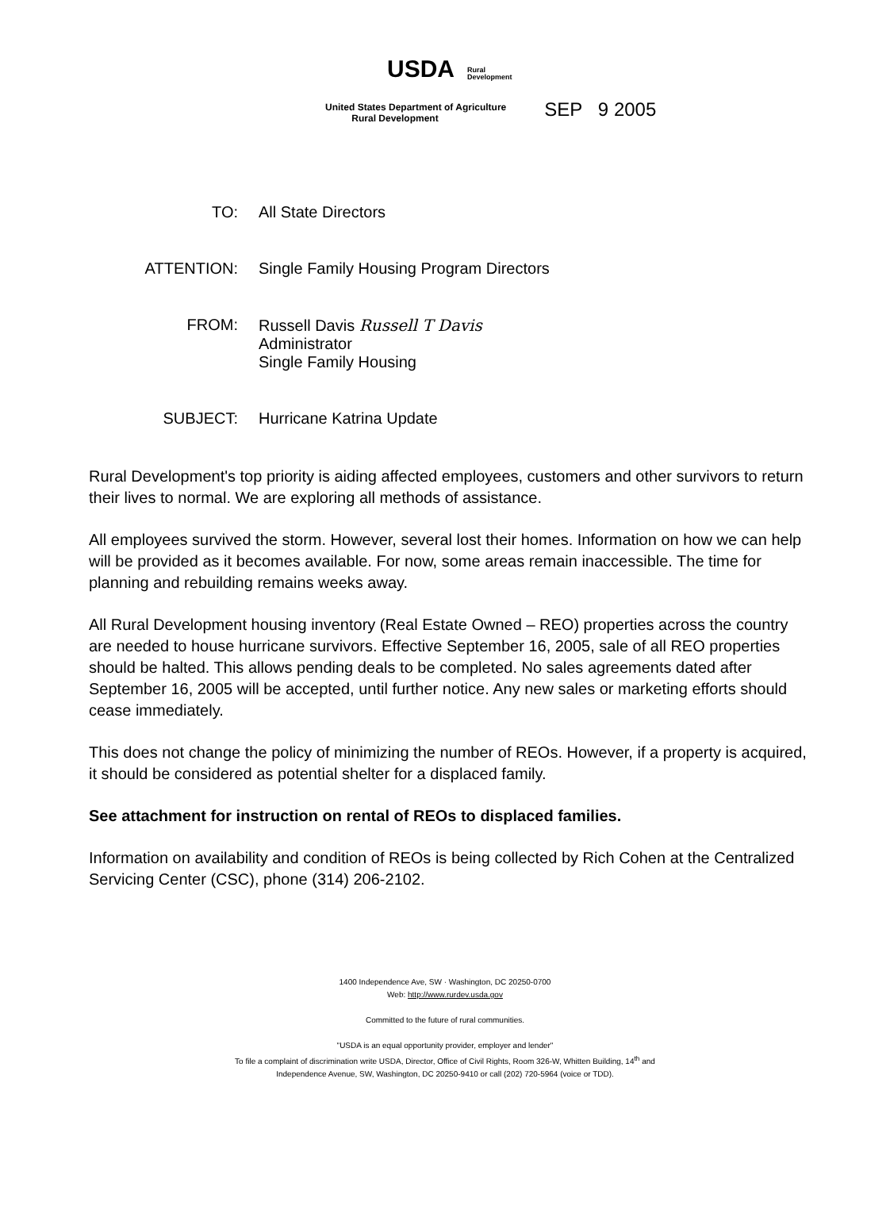USDA
Rural
Development
United States Department of Agriculture
Rural Development
SEP 9 2005
TO: All State Directors
ATTENTION: Single Family Housing Program Directors
FROM: Russell Davis Russell T Davis
Administrator
Single Family Housing
SUBJECT: Hurricane Katrina Update
Rural Development's top priority is aiding affected employees, customers and other survivors to return their lives to normal. We are exploring all methods of assistance.
All employees survived the storm. However, several lost their homes. Information on how we can help will be provided as it becomes available. For now, some areas remain inaccessible. The time for planning and rebuilding remains weeks away.
All Rural Development housing inventory (Real Estate Owned – REO) properties across the country are needed to house hurricane survivors. Effective September 16, 2005, sale of all REO properties should be halted. This allows pending deals to be completed. No sales agreements dated after September 16, 2005 will be accepted, until further notice. Any new sales or marketing efforts should cease immediately.
This does not change the policy of minimizing the number of REOs. However, if a property is acquired, it should be considered as potential shelter for a displaced family.
See attachment for instruction on rental of REOs to displaced families.
Information on availability and condition of REOs is being collected by Rich Cohen at the Centralized Servicing Center (CSC), phone (314) 206-2102.
1400 Independence Ave, SW · Washington, DC 20250-0700
Web: http://www.rurdev.usda.gov
Committed to the future of rural communities.
"USDA is an equal opportunity provider, employer and lender"
To file a complaint of discrimination write USDA, Director, Office of Civil Rights, Room 326-W, Whitten Building, 14<sup>th</sup> and
Independence Avenue, SW, Washington, DC 20250-9410 or call (202) 720-5964 (voice or TDD).